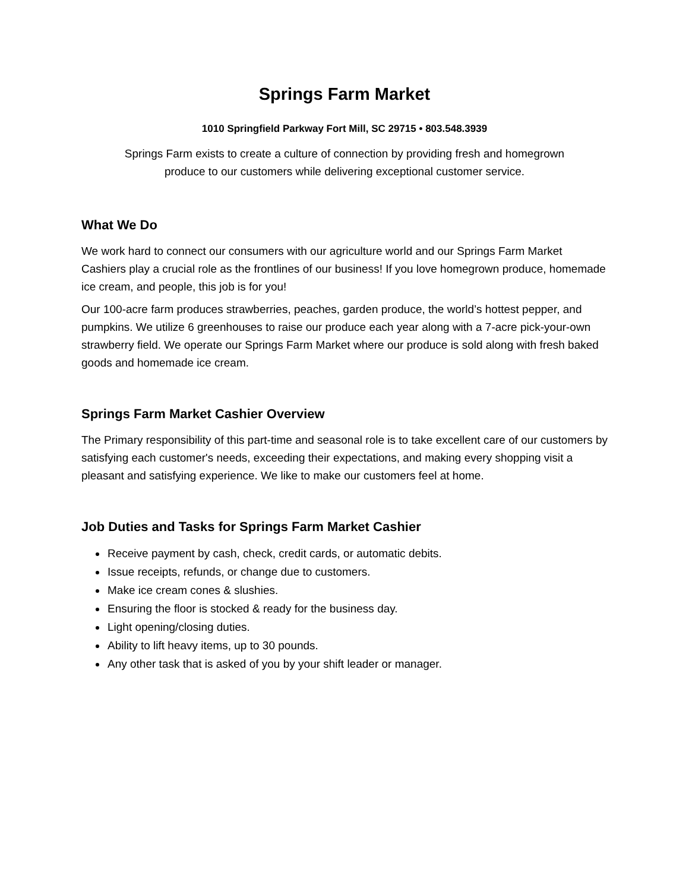Springs Farm Market
1010 Springfield Parkway Fort Mill, SC 29715 • 803.548.3939
Springs Farm exists to create a culture of connection by providing fresh and homegrown
produce to our customers while delivering exceptional customer service.
What We Do
We work hard to connect our consumers with our agriculture world and our Springs Farm Market Cashiers play a crucial role as the frontlines of our business! If you love homegrown produce, homemade ice cream, and people, this job is for you!
Our 100-acre farm produces strawberries, peaches, garden produce, the world’s hottest pepper, and pumpkins. We utilize 6 greenhouses to raise our produce each year along with a 7-acre pick-your-own strawberry field. We operate our Springs Farm Market where our produce is sold along with fresh baked goods and homemade ice cream.
Springs Farm Market Cashier Overview
The Primary responsibility of this part-time and seasonal role is to take excellent care of our customers by satisfying each customer's needs, exceeding their expectations, and making every shopping visit a pleasant and satisfying experience. We like to make our customers feel at home.
Job Duties and Tasks for Springs Farm Market Cashier
Receive payment by cash, check, credit cards, or automatic debits.
Issue receipts, refunds, or change due to customers.
Make ice cream cones & slushies.
Ensuring the floor is stocked & ready for the business day.
Light opening/closing duties.
Ability to lift heavy items, up to 30 pounds.
Any other task that is asked of you by your shift leader or manager.